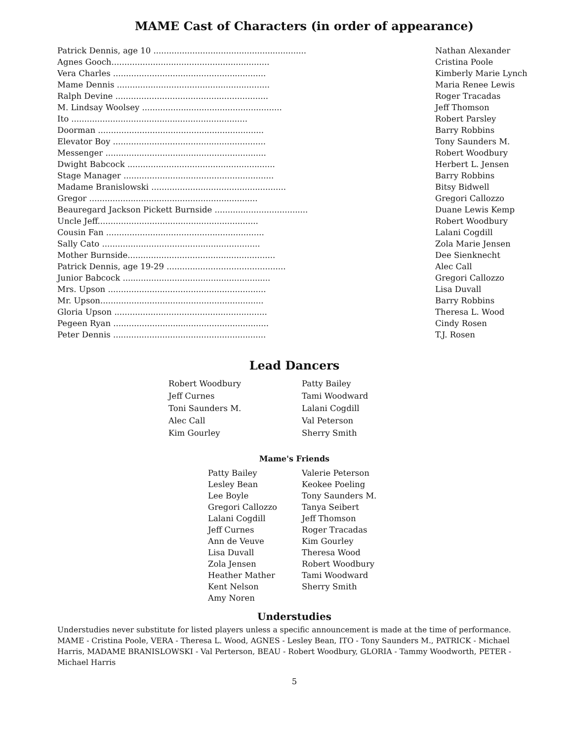MAME Cast of Characters (in order of appearance)
| Patrick Dennis, age 10 ........................................................... | Nathan Alexander |
| Agnes Gooch............................................................. | Cristina Poole |
| Vera Charles ........................................................... | Kimberly Marie Lynch |
| Mame Dennis ........................................................... | Maria Renee Lewis |
| Ralph Devine ........................................................... | Roger Tracadas |
| M. Lindsay Woolsey ...................................................... | Jeff Thomson |
| Ito .................................................................... | Robert Parsley |
| Doorman ................................................................ | Barry Robbins |
| Elevator Boy ........................................................... | Tony Saunders M. |
| Messenger .............................................................. | Robert Woodbury |
| Dwight Babcock ......................................................... | Herbert L. Jensen |
| Stage Manager .......................................................... | Barry Robbins |
| Madame Branislowski .................................................... | Bitsy Bidwell |
| Gregor ................................................................. | Gregori Callozzo |
| Beauregard Jackson Pickett Burnside .................................... | Duane Lewis Kemp |
| Uncle Jeff.............................................................. | Robert Woodbury |
| Cousin Fan ............................................................. | Lalani Cogdill |
| Sally Cato ............................................................. | Zola Marie Jensen |
| Mother Burnside......................................................... | Dee Sienknecht |
| Patrick Dennis, age 19-29 .............................................. | Alec Call |
| Junior Babcock ......................................................... | Gregori Callozzo |
| Mrs. Upson ............................................................. | Lisa Duvall |
| Mr. Upson............................................................... | Barry Robbins |
| Gloria Upson ........................................................... | Theresa L. Wood |
| Pegeen Ryan ............................................................ | Cindy Rosen |
| Peter Dennis ........................................................... | T.J. Rosen |
Lead Dancers
Robert Woodbury
Jeff Curnes
Toni Saunders M.
Alec Call
Kim Gourley
Patty Bailey
Tami Woodward
Lalani Cogdill
Val Peterson
Sherry Smith
Mame's Friends
Patty Bailey
Lesley Bean
Lee Boyle
Gregori Callozzo
Lalani Cogdill
Jeff Curnes
Ann de Veuve
Lisa Duvall
Zola Jensen
Heather Mather
Kent Nelson
Amy Noren
Valerie Peterson
Keokee Poeling
Tony Saunders M.
Tanya Seibert
Jeff Thomson
Roger Tracadas
Kim Gourley
Theresa Wood
Robert Woodbury
Tami Woodward
Sherry Smith
Understudies
Understudies never substitute for listed players unless a specific announcement is made at the time of performance. MAME - Cristina Poole, VERA - Theresa L. Wood, AGNES - Lesley Bean, ITO - Tony Saunders M., PATRICK - Michael Harris, MADAME BRANISLOWSKI - Val Perterson, BEAU - Robert Woodbury, GLORIA - Tammy Woodworth, PETER - Michael Harris
5